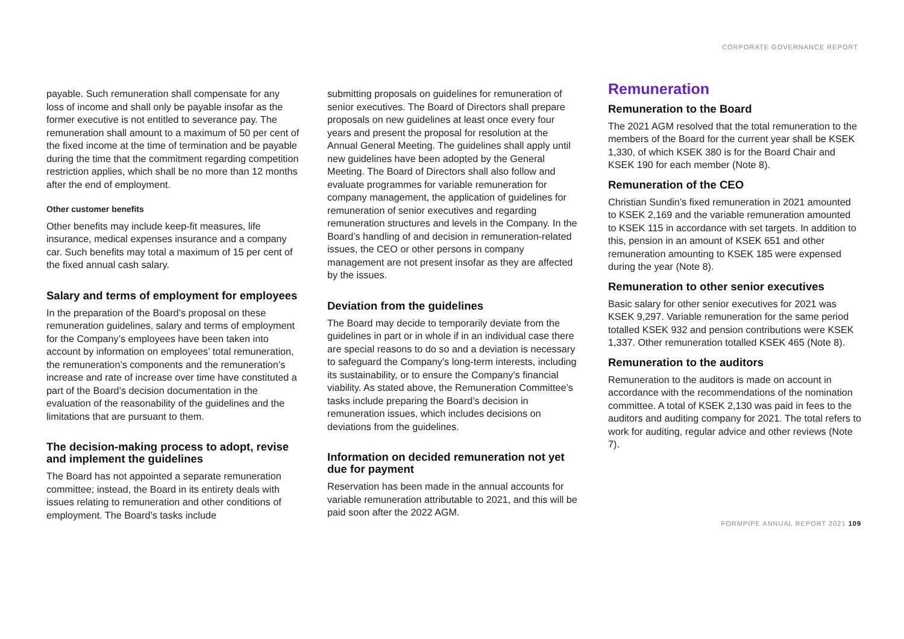CORPORATE GOVERNANCE REPORT
payable. Such remuneration shall compensate for any loss of income and shall only be payable insofar as the former executive is not entitled to severance pay. The remuneration shall amount to a maximum of 50 per cent of the fixed income at the time of termination and be payable during the time that the commitment regarding competition restriction applies, which shall be no more than 12 months after the end of employment.
Other customer benefits
Other benefits may include keep-fit measures, life insurance, medical expenses insurance and a company car. Such benefits may total a maximum of 15 per cent of the fixed annual cash salary.
Salary and terms of employment for employees
In the preparation of the Board’s proposal on these remuneration guidelines, salary and terms of employment for the Company’s employees have been taken into account by information on employees’ total remuneration, the remuneration’s components and the remuneration’s increase and rate of increase over time have constituted a part of the Board’s decision documentation in the evaluation of the reasonability of the guidelines and the limitations that are pursuant to them.
The decision-making process to adopt, revise and implement the guidelines
The Board has not appointed a separate remuneration committee; instead, the Board in its entirety deals with issues relating to remuneration and other conditions of employment. The Board’s tasks include
submitting proposals on guidelines for remuneration of senior executives. The Board of Directors shall prepare proposals on new guidelines at least once every four years and present the proposal for resolution at the Annual General Meeting. The guidelines shall apply until new guidelines have been adopted by the General Meeting. The Board of Directors shall also follow and evaluate programmes for variable remuneration for company management, the application of guidelines for remuneration of senior executives and regarding remuneration structures and levels in the Company. In the Board’s handling of and decision in remuneration-related issues, the CEO or other persons in company management are not present insofar as they are affected by the issues.
Deviation from the guidelines
The Board may decide to temporarily deviate from the guidelines in part or in whole if in an individual case there are special reasons to do so and a deviation is necessary to safeguard the Company’s long-term interests, including its sustainability, or to ensure the Company’s financial viability. As stated above, the Remuneration Committee’s tasks include preparing the Board’s decision in remuneration issues, which includes decisions on deviations from the guidelines.
Information on decided remuneration not yet due for payment
Reservation has been made in the annual accounts for variable remuneration attributable to 2021, and this will be paid soon after the 2022 AGM.
Remuneration
Remuneration to the Board
The 2021 AGM resolved that the total remuneration to the members of the Board for the current year shall be KSEK 1,330, of which KSEK 380 is for the Board Chair and KSEK 190 for each member (Note 8).
Remuneration of the CEO
Christian Sundin’s fixed remuneration in 2021 amounted to KSEK 2,169 and the variable remuneration amounted to KSEK 115 in accordance with set targets. In addition to this, pension in an amount of KSEK 651 and other remuneration amounting to KSEK 185 were expensed during the year (Note 8).
Remuneration to other senior executives
Basic salary for other senior executives for 2021 was KSEK 9,297. Variable remuneration for the same period totalled KSEK 932 and pension contributions were KSEK 1,337. Other remuneration totalled KSEK 465 (Note 8).
Remuneration to the auditors
Remuneration to the auditors is made on account in accordance with the recommendations of the nomination committee. A total of KSEK 2,130 was paid in fees to the auditors and auditing company for 2021. The total refers to work for auditing, regular advice and other reviews (Note 7).
FORMPIPE ANNUAL REPORT 2021 109